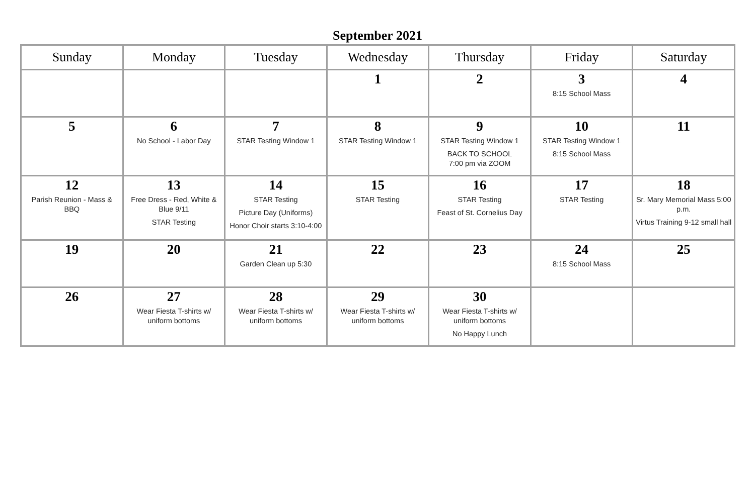September 2021
| Sunday | Monday | Tuesday | Wednesday | Thursday | Friday | Saturday |
| --- | --- | --- | --- | --- | --- | --- |
| | | | 1 | 2 | 3 8:15 School Mass | 4 |
| 5 | 6 No School - Labor Day | 7 STAR Testing Window 1 | 8 STAR Testing Window 1 | 9 STAR Testing Window 1 BACK TO SCHOOL 7:00 pm via ZOOM | 10 STAR Testing Window 1 8:15 School Mass | 11 |
| 12 Parish Reunion - Mass & BBQ | 13 Free Dress - Red, White & Blue 9/11 STAR Testing | 14 STAR Testing Picture Day (Uniforms) Honor Choir starts 3:10-4:00 | 15 STAR Testing | 16 STAR Testing Feast of St. Cornelius Day | 17 STAR Testing | 18 Sr. Mary Memorial Mass 5:00 p.m. Virtus Training 9-12 small hall |
| 19 | 20 | 21 Garden Clean up 5:30 | 22 | 23 | 24 8:15 School Mass | 25 |
| 26 | 27 Wear Fiesta T-shirts w/ uniform bottoms | 28 Wear Fiesta T-shirts w/ uniform bottoms | 29 Wear Fiesta T-shirts w/ uniform bottoms | 30 Wear Fiesta T-shirts w/ uniform bottoms No Happy Lunch | | |